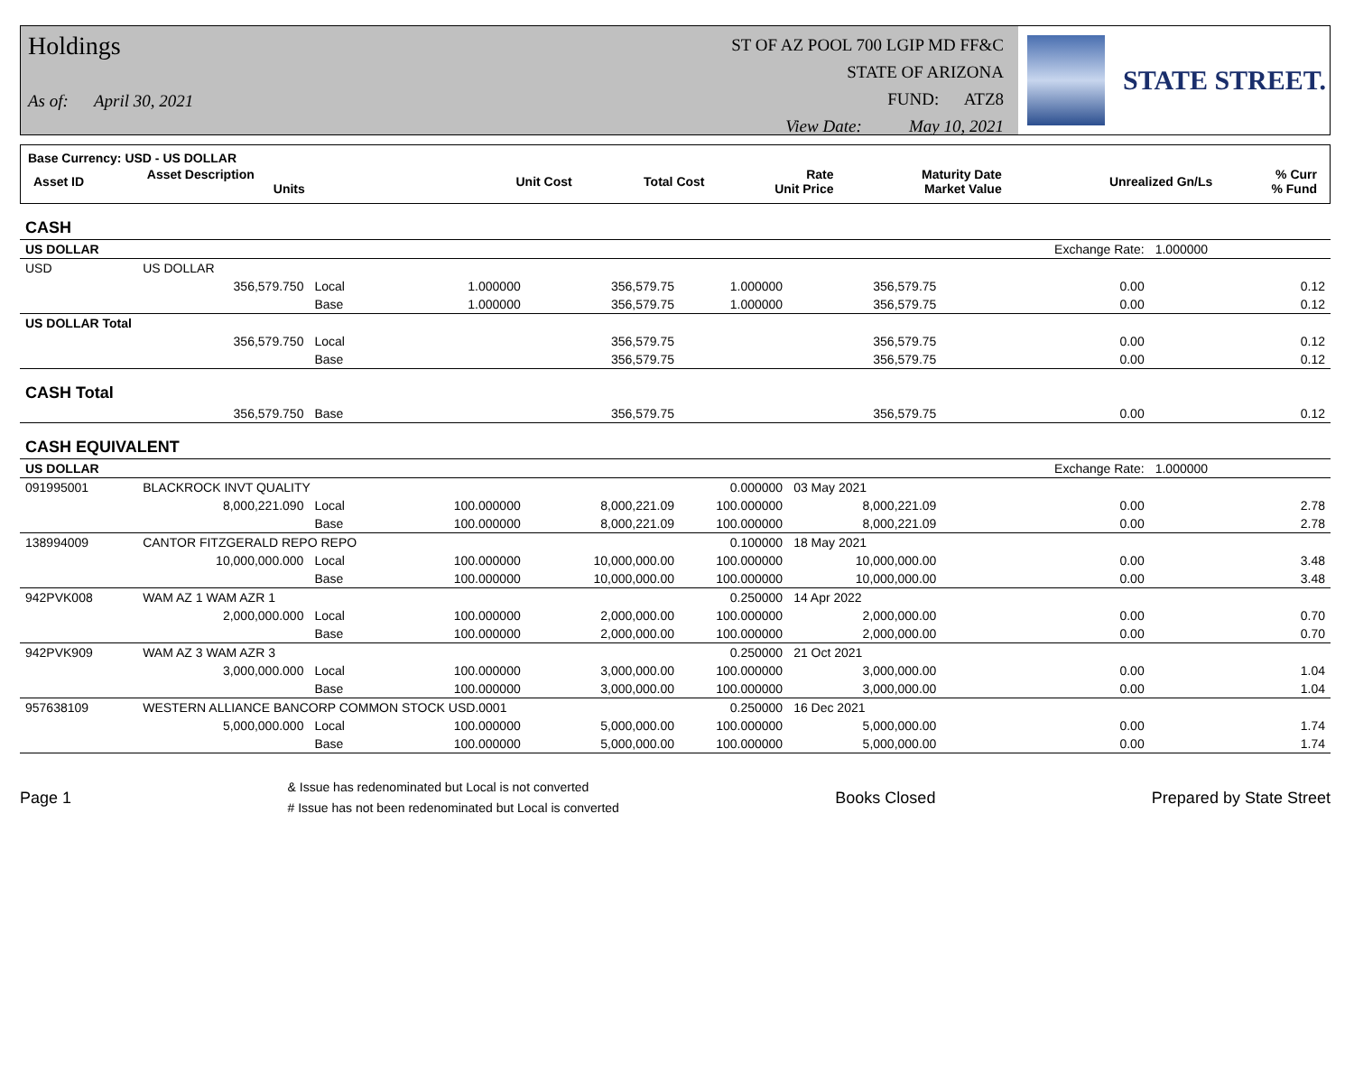Holdings
As of: April 30, 2021
ST OF AZ POOL 700 LGIP MD FF&C
STATE OF ARIZONA
FUND: ATZ8
View Date: May 10, 2021
STATE STREET.
Base Currency: USD - US DOLLAR
| Asset ID | Asset Description Units | Unit Cost | Total Cost | Rate Unit Price | Maturity Date Market Value | Unrealized Gn/Ls | % Curr % Fund |
| CASH | | | | | | | | |
| US DOLLAR | | | | | | | Exchange Rate: | 1.000000 |
| USD | US DOLLAR | | | | | | | |
| | 356,579.750 | Local | 1.000000 | 356,579.75 | 1.000000 | 356,579.75 | 0.00 | 0.12 |
| | | Base | 1.000000 | 356,579.75 | 1.000000 | 356,579.75 | 0.00 | 0.12 |
| US DOLLAR Total | | | | | | | | |
| | 356,579.750 | Local | | 356,579.75 | | 356,579.75 | 0.00 | 0.12 |
| | | Base | | 356,579.75 | | 356,579.75 | 0.00 | 0.12 |
| CASH Total | | | | | | | | |
| | 356,579.750 | Base | | 356,579.75 | | 356,579.75 | 0.00 | 0.12 |
| CASH EQUIVALENT | | | | | | | | |
| US DOLLAR | | | | | | | Exchange Rate: | 1.000000 |
| 091995001 | BLACKROCK INVT QUALITY | | | | 0.000000 | 03 May 2021 | | |
| | 8,000,221.090 | Local | 100.000000 | 8,000,221.09 | 100.000000 | 8,000,221.09 | 0.00 | 2.78 |
| | | Base | 100.000000 | 8,000,221.09 | 100.000000 | 8,000,221.09 | 0.00 | 2.78 |
| 138994009 | CANTOR FITZGERALD REPO REPO | | | | 0.100000 | 18 May 2021 | | |
| | 10,000,000.000 | Local | 100.000000 | 10,000,000.00 | 100.000000 | 10,000,000.00 | 0.00 | 3.48 |
| | | Base | 100.000000 | 10,000,000.00 | 100.000000 | 10,000,000.00 | 0.00 | 3.48 |
| 942PVK008 | WAM AZ 1 WAM AZR 1 | | | | 0.250000 | 14 Apr 2022 | | |
| | 2,000,000.000 | Local | 100.000000 | 2,000,000.00 | 100.000000 | 2,000,000.00 | 0.00 | 0.70 |
| | | Base | 100.000000 | 2,000,000.00 | 100.000000 | 2,000,000.00 | 0.00 | 0.70 |
| 942PVK909 | WAM AZ 3 WAM AZR 3 | | | | 0.250000 | 21 Oct 2021 | | |
| | 3,000,000.000 | Local | 100.000000 | 3,000,000.00 | 100.000000 | 3,000,000.00 | 0.00 | 1.04 |
| | | Base | 100.000000 | 3,000,000.00 | 100.000000 | 3,000,000.00 | 0.00 | 1.04 |
| 957638109 | WESTERN ALLIANCE BANCORP COMMON STOCK USD.0001 | | | | 0.250000 | 16 Dec 2021 | | |
| | 5,000,000.000 | Local | 100.000000 | 5,000,000.00 | 100.000000 | 5,000,000.00 | 0.00 | 1.74 |
| | | Base | 100.000000 | 5,000,000.00 | 100.000000 | 5,000,000.00 | 0.00 | 1.74 |
Page 1 & Issue has redenominated but Local is not converted
# Issue has not been redenominated but Local is converted Books Closed Prepared by State Street